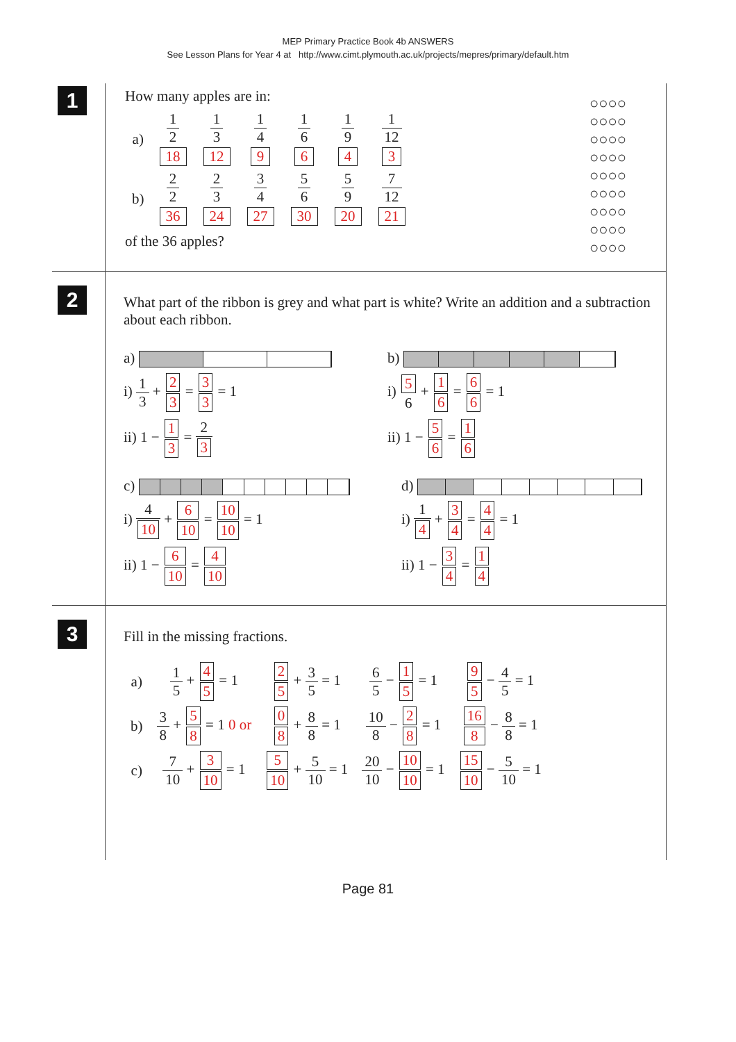MEP Primary Practice Book 4b ANSWERS
See Lesson Plans for Year 4 at http://www.cimt.plymouth.ac.uk/projects/mepres/primary/default.htm
1
How many apples are in:
| a) | 1 2 18 | 1 3 12 | 1 4 9 | 1 6 6 | 1 9 4 | 1 12 3 |
| b) | 2 2 36 | 2 3 24 | 3 4 27 | 5 6 30 | 5 9 20 | 7 12 21 |
of the 36 apples?
○○○○ ○○○○ ○○○○ ○○○○ ○○○○ ○○○○ ○○○○ ○○○○ ○○○○
2
What part of the ribbon is grey and what part is white? Write an addition and a subtraction about each ribbon.
a)
i) 1 3 + 2 3 = 3 3 = 1
ii) 1 − 1 3 = 2 3
b)
i) 5 6 + 1 6 = 6 6 = 1
ii) 1 − 5 6 = 1 6
c)
i) 4 10 + 6 10 = 10 10 = 1
ii) 1 − 6 10 = 4 10
d)
i) 1 4 + 3 4 = 4 4 = 1
ii) 1 − 3 4 = 1 4
3
Fill in the missing fractions.
| a) | 1 5 + 4 5 = 1 | 2 5 + 3 5 = 1 | 6 5 − 1 5 = 1 | 9 5 − 4 5 = 1 |
| b) | 3 8 + 5 8 = 1 0 or | 0 8 + 8 8 = 1 | 10 8 − 2 8 = 1 | 16 8 − 8 8 = 1 |
| c) | 7 10 + 3 10 = 1 | 5 10 + 5 10 = 1 | 20 10 − 10 10 = 1 | 15 10 − 5 10 = 1 |
Page 81